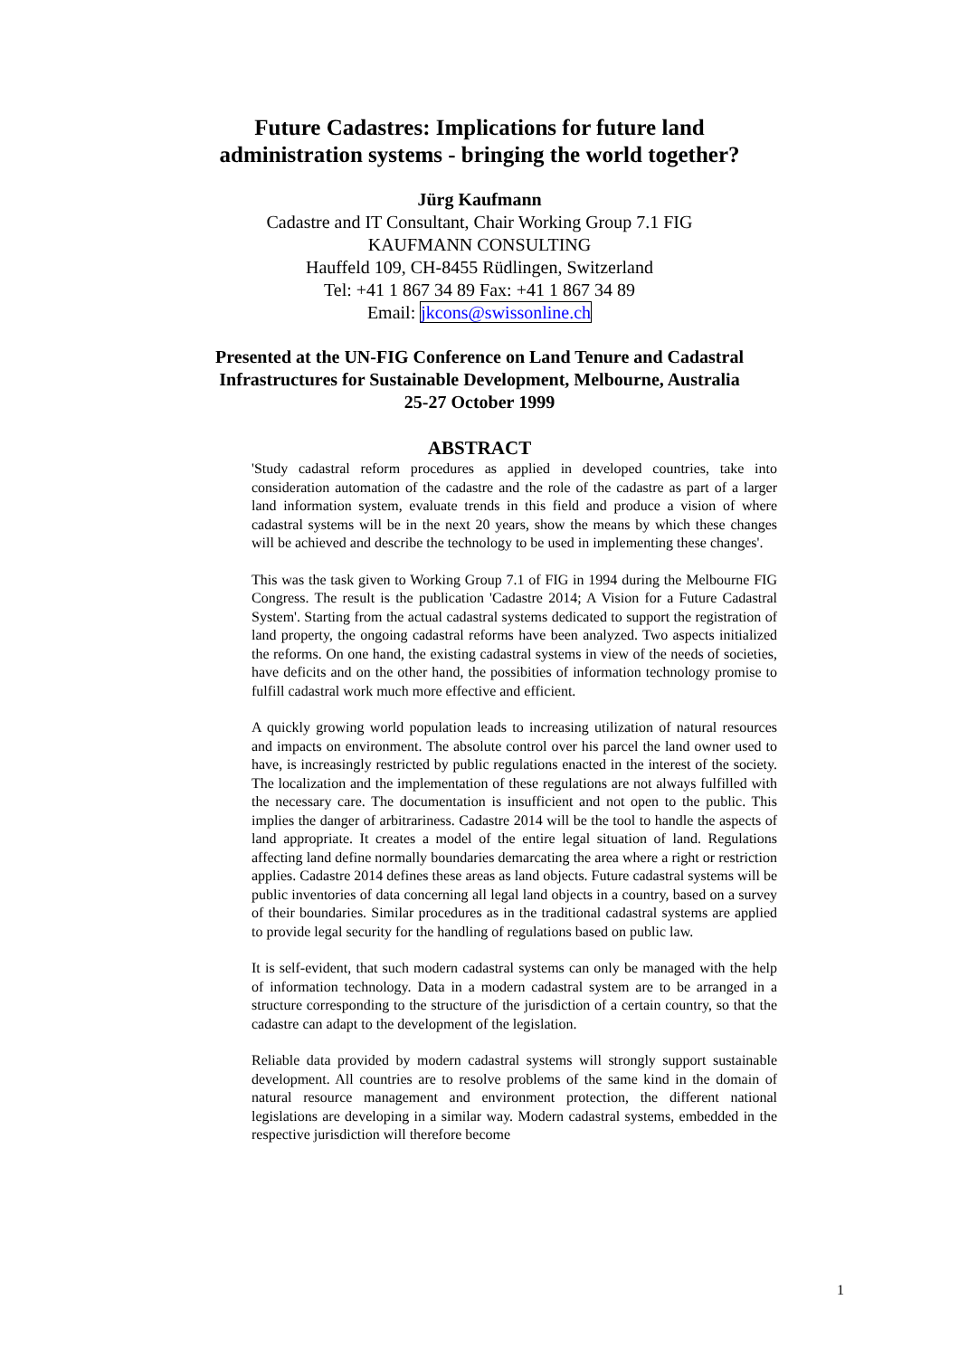Future Cadastres: Implications for future land
administration systems - bringing the world together?
Jürg Kaufmann
Cadastre and IT Consultant, Chair Working Group 7.1 FIG
KAUFMANN CONSULTING
Hauffeld 109, CH-8455 Rüdlingen, Switzerland
Tel: +41 1 867 34 89 Fax: +41 1 867 34 89
Email: jkcons@swissonline.ch
Presented at the UN-FIG Conference on Land Tenure and Cadastral
Infrastructures for Sustainable Development, Melbourne, Australia
25-27 October 1999
ABSTRACT
'Study cadastral reform procedures as applied in developed countries, take into consideration automation of the cadastre and the role of the cadastre as part of a larger land information system, evaluate trends in this field and produce a vision of where cadastral systems will be in the next 20 years, show the means by which these changes will be achieved and describe the technology to be used in implementing these changes'.
This was the task given to Working Group 7.1 of FIG in 1994 during the Melbourne FIG Congress. The result is the publication 'Cadastre 2014; A Vision for a Future Cadastral System'. Starting from the actual cadastral systems dedicated to support the registration of land property, the ongoing cadastral reforms have been analyzed. Two aspects initialized the reforms. On one hand, the existing cadastral systems in view of the needs of societies, have deficits and on the other hand, the possibities of information technology promise to fulfill cadastral work much more effective and efficient.
A quickly growing world population leads to increasing utilization of natural resources and impacts on environment. The absolute control over his parcel the land owner used to have, is increasingly restricted by public regulations enacted in the interest of the society. The localization and the implementation of these regulations are not always fulfilled with the necessary care. The documentation is insufficient and not open to the public. This implies the danger of arbitrariness. Cadastre 2014 will be the tool to handle the aspects of land appropriate. It creates a model of the entire legal situation of land. Regulations affecting land define normally boundaries demarcating the area where a right or restriction applies. Cadastre 2014 defines these areas as land objects. Future cadastral systems will be public inventories of data concerning all legal land objects in a country, based on a survey of their boundaries. Similar procedures as in the traditional cadastral systems are applied to provide legal security for the handling of regulations based on public law.
It is self-evident, that such modern cadastral systems can only be managed with the help of information technology. Data in a modern cadastral system are to be arranged in a structure corresponding to the structure of the jurisdiction of a certain country, so that the cadastre can adapt to the development of the legislation.
Reliable data provided by modern cadastral systems will strongly support sustainable development. All countries are to resolve problems of the same kind in the domain of natural resource management and environment protection, the different national legislations are developing in a similar way. Modern cadastral systems, embedded in the respective jurisdiction will therefore become
1